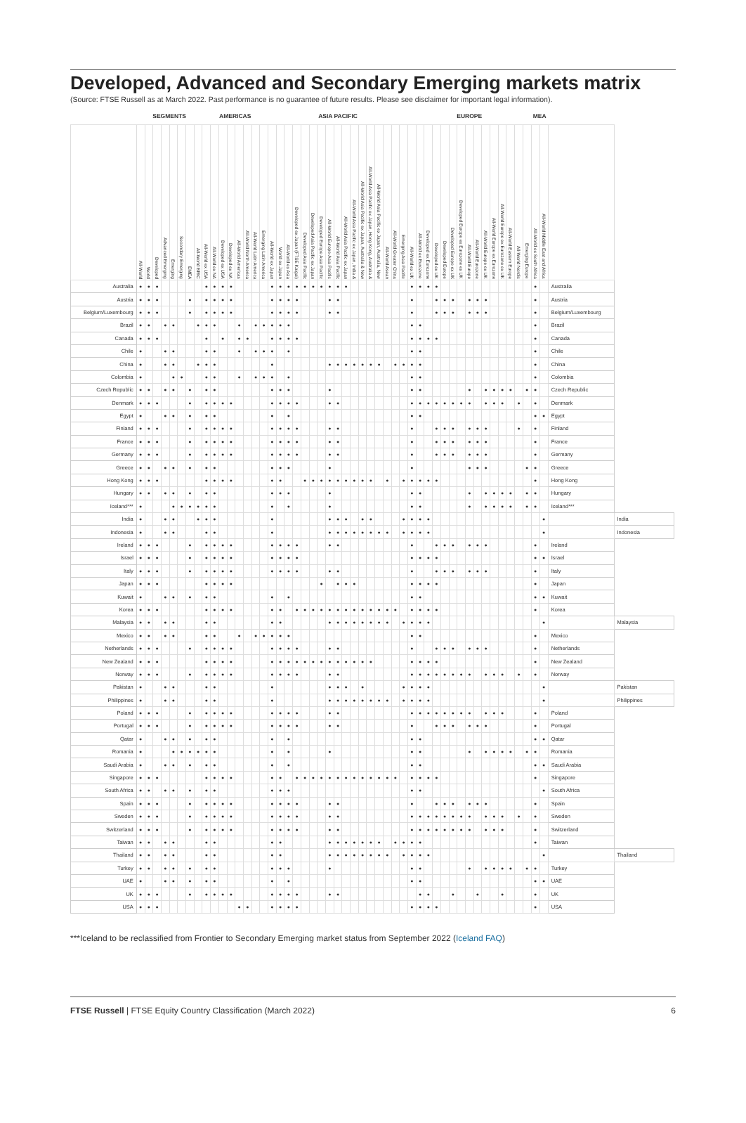Developed, Advanced and Secondary Emerging markets matrix
(Source: FTSE Russell as at March 2022. Past performance is no guarantee of future results. Please see disclaimer for important legal information).
| | SEGMENTS | | | | | | | | AMERICAS | | | | | | | | ASIA PACIFIC | | | | | | | | | | | | | | | | | EUROPE | | | | | | | | | | | | | | | MEA | | | |
| --- | --- | --- | --- | --- | --- | --- | --- | --- | --- | --- | --- | --- | --- | --- | --- | --- | --- | --- | --- | --- | --- | --- | --- | --- | --- | --- | --- | --- | --- | --- | --- | --- | --- | --- | --- | --- | --- | --- | --- | --- | --- | --- | --- | --- | --- | --- | --- | --- | --- | --- | --- | --- |
| | All-World | World | Developed | Advanced Emerging | Emerging | Secondary Emerging | EMEA | All-World BRIC | All-World ex USA | All-World ex NA | Developed ex USA | Developed ex NA | All-World Americas | All-World North America | All-World Latin America | Emerging Latin America | All-World ex Japan | World ex Japan | All-World ex Asia | Developed ex Japan (FTSE Kaigai) | Developed Asia Pacific | Developed Asia Pacific ex Japan | Developed Europe Asia Pacific | All-World Europe-Asia Pacific | All-World Asia Pacific | All-World Asia Pacific ex Japan | All-World Asia Pacific ex Japan, India & | All-World Asia Pacific ex Japan, Australia & New | All-World Asia Pacific ex Japan, Hong Kong, Australia & | All-World Asia Pacific ex Japan, Australia, New | All-World Asean | All-World Greater China | Emerging Asia Pacific | All-World ex UK | All-World ex Eurozone | Developed ex Eurozone | Developed ex UK | Developed Europe | Developed Europe ex UK | Developed Europe ex Eurozone ex UK | All-World Europe | All-World Eurozone | All-World Europe ex UK | All-World Europe ex Eurozone | All-World Europe ex Eurozone ex UK | All-World Eastern Europe | All-World Nordic | Emerging Europe | All-World ex South Africa | All-World Middle East and Africa | | |
| Australia | ● | ● | ● | | | | | | ● | ● | ● | ● | | | | | ● | ● | ● | ● | ● | ● | ● | ● | ● | ● | | | | | | | | ● | ● | ● | ● | | | | | | | | | | | | ● | | Australia | |
| Austria | ● | ● | ● | | | | ● | | ● | ● | ● | ● | | | | | ● | ● | ● | ● | | | | ● | ● | | | | | | | | | ● | | | ● | ● | ● | | ● | ● | ● | | | | | | ● | | Austria | |
| Belgium/Luxembourg | ● | ● | ● | | | | ● | | ● | ● | ● | ● | | | | | ● | ● | ● | ● | | | | ● | ● | | | | | | | | | ● | | | ● | ● | ● | | ● | ● | ● | | | | | | ● | | Belgium/Luxembourg | |
| Brazil | ● | ● | | ● | ● | | | ● | ● | ● | | | ● | | ● | ● | ● | ● | ● | | | | | | | | | | | | | | | ● | ● | | | | | | | | | | | | | | ● | | Brazil | |
| Canada | ● | ● | ● | | | | | | ● | | ● | | ● | ● | | | ● | ● | ● | ● | | | | | | | | | | | | | | ● | ● | ● | ● | | | | | | | | | | | | ● | | Canada | |
| Chile | ● | | | ● | ● | | | | ● | ● | | | ● | | ● | ● | ● | | ● | | | | | | | | | | | | | | | ● | ● | | | | | | | | | | | | | | ● | | Chile | |
| China | ● | | | ● | ● | | | ● | ● | ● | | | | | | | ● | | | | | | | ● | ● | ● | ● | ● | ● | ● | | ● | ● | ● | ● | | | | | | | | | | | | | | ● | | China | |
| Colombia | ● | | | | ● | ● | | | ● | ● | | | ● | | ● | ● | ● | | ● | | | | | | | | | | | | | | | ● | ● | | | | | | | | | | | | | | ● | | Colombia | |
| Czech Republic | ● | ● | | ● | ● | | ● | | ● | ● | | | | | | | ● | ● | ● | | | | | ● | | | | | | | | | | ● | ● | | | | | | ● | | ● | ● | ● | ● | | ● | ● | | Czech Republic | |
| Denmark | ● | ● | ● | | | | ● | | ● | ● | ● | ● | | | | | ● | ● | ● | ● | | | | ● | ● | | | | | | | | | ● | ● | ● | ● | ● | ● | ● | ● | | ● | ● | ● | | ● | | ● | | Denmark | |
| Egypt | ● | | | ● | ● | | ● | | ● | ● | | | | | | | ● | | ● | | | | | | | | | | | | | | | ● | ● | | | | | | | | | | | | | | ● | ● | Egypt | |
| Finland | ● | ● | ● | | | | ● | | ● | ● | ● | ● | | | | | ● | ● | ● | ● | | | | ● | ● | | | | | | | | | ● | | | ● | ● | ● | | ● | ● | ● | | | | ● | | ● | | Finland | |
| France | ● | ● | ● | | | | ● | | ● | ● | ● | ● | | | | | ● | ● | ● | ● | | | | ● | ● | | | | | | | | | ● | | | ● | ● | ● | | ● | ● | ● | | | | | | ● | | France | |
| Germany | ● | ● | ● | | | | ● | | ● | ● | ● | ● | | | | | ● | ● | ● | ● | | | | ● | ● | | | | | | | | | ● | | | ● | ● | ● | | ● | ● | ● | | | | | | ● | | Germany | |
| Greece | ● | ● | | ● | ● | | ● | | ● | ● | | | | | | | ● | ● | ● | | | | | ● | | | | | | | | | | ● | | | | | | | ● | ● | ● | | | | | ● | ● | | Greece | |
| Hong Kong | ● | ● | ● | | | | | | ● | ● | ● | ● | | | | | ● | ● | | | ● | ● | ● | ● | ● | ● | ● | ● | ● | | ● | | ● | ● | ● | ● | ● | | | | | | | | | | | | ● | | Hong Kong | |
| Hungary | ● | ● | | ● | ● | | ● | | ● | ● | | | | | | | ● | ● | ● | | | | | ● | | | | | | | | | | ● | ● | | | | | | ● | | ● | ● | ● | ● | | ● | ● | | Hungary | |
| Iceland*** | ● | | | | ● | ● | ● | ● | ● | ● | | | | | | | ● | | ● | | | | | ● | | | | | | | | | | ● | ● | | | | | | ● | | ● | ● | ● | ● | | ● | ● | | Iceland*** | |
| India | ● | | | ● | ● | | | ● | ● | ● | | | | | | | ● | | | | | | | ● | ● | ● | | ● | ● | | | | ● | ● | ● | ● | | | | | | | | | | | | | | ● | | India |
| Indonesia | ● | | | ● | ● | | | | ● | ● | | | | | | | ● | | | | | | | ● | ● | ● | ● | ● | ● | ● | ● | | ● | ● | ● | ● | | | | | | | | | | | | | | ● | | Indonesia |
| Ireland | ● | ● | ● | | | | ● | | ● | ● | ● | ● | | | | | ● | ● | ● | ● | | | | ● | ● | | | | | | | | | ● | | | ● | ● | ● | | ● | ● | ● | | | | | | ● | | Ireland | |
| Israel | ● | ● | ● | | | | ● | | ● | ● | ● | ● | | | | | ● | ● | ● | ● | | | | | | | | | | | | | | ● | ● | ● | ● | | | | | | | | | | | | ● | ● | Israel | |
| Italy | ● | ● | ● | | | | ● | | ● | ● | ● | ● | | | | | ● | ● | ● | ● | | | | ● | ● | | | | | | | | | ● | | | ● | ● | ● | | ● | ● | ● | | | | | | ● | | Italy | |
| Japan | ● | ● | ● | | | | | | ● | ● | ● | ● | | | | | | | | | | | ● | | ● | ● | ● | | | | | | | ● | ● | ● | ● | | | | | | | | | | | | ● | | Japan | |
| Kuwait | ● | | | ● | ● | | ● | | ● | ● | | | | | | | ● | | ● | | | | | | | | | | | | | | | ● | ● | | | | | | | | | | | | | | ● | ● | Kuwait | |
| Korea | ● | ● | ● | | | | | | ● | ● | ● | ● | | | | | ● | ● | | ● | ● | ● | ● | ● | ● | ● | ● | ● | ● | ● | ● | ● | | ● | ● | ● | ● | | | | | | | | | | | | ● | | Korea | |
| Malaysia | ● | ● | | ● | ● | | | | ● | ● | | | | | | | ● | ● | | | | | | ● | ● | ● | ● | ● | ● | ● | ● | | ● | ● | ● | ● | | | | | | | | | | | | | | ● | | Malaysia |
| Mexico | ● | ● | | ● | ● | | | | ● | ● | | | ● | | ● | ● | ● | ● | ● | | | | | | | | | | | | | | | ● | ● | | | | | | | | | | | | | | ● | | Mexico | |
| Netherlands | ● | ● | ● | | | | ● | | ● | ● | ● | ● | | | | | ● | ● | ● | ● | | | | ● | ● | | | | | | | | | ● | | | ● | ● | ● | | ● | ● | ● | | | | | | ● | | Netherlands | |
| New Zealand | ● | ● | ● | | | | | | ● | ● | ● | ● | | | | | ● | ● | ● | ● | ● | ● | ● | ● | ● | ● | ● | ● | ● | | | | | ● | ● | ● | ● | | | | | | | | | | | | ● | | New Zealand | |
| Norway | ● | ● | ● | | | | ● | | ● | ● | ● | ● | | | | | ● | ● | ● | ● | | | | ● | ● | | | | | | | | | ● | ● | ● | ● | ● | ● | ● | ● | | ● | ● | ● | | ● | | ● | | Norway | |
| Pakistan | ● | | | ● | ● | | | | ● | ● | | | | | | | ● | | | | | | | ● | ● | ● | | ● | | | | | ● | ● | ● | ● | | | | | | | | | | | | | | ● | | Pakistan |
| Philippines | ● | | | ● | ● | | | | ● | ● | | | | | | | ● | | | | | | | ● | ● | ● | ● | ● | ● | ● | ● | | ● | ● | ● | ● | | | | | | | | | | | | | | ● | | Philippines |
| Poland | ● | ● | ● | | | | ● | | ● | ● | ● | ● | | | | | ● | ● | ● | ● | | | | ● | ● | | | | | | | | | ● | ● | ● | ● | ● | ● | ● | ● | | ● | ● | ● | | | | ● | | Poland | |
| Portugal | ● | ● | ● | | | | ● | | ● | ● | ● | ● | | | | | ● | ● | ● | ● | | | | ● | ● | | | | | | | | | ● | | | ● | ● | ● | | ● | ● | ● | | | | | | ● | | Portugal | |
| Qatar | ● | | | ● | ● | | ● | | ● | ● | | | | | | | ● | | ● | | | | | | | | | | | | | | | ● | ● | | | | | | | | | | | | | | ● | ● | Qatar | |
| Romania | ● | | | | ● | ● | ● | ● | ● | ● | | | | | | | ● | | ● | | | | | ● | | | | | | | | | | ● | ● | | | | | | ● | | ● | ● | ● | ● | | ● | ● | | Romania | |
| Saudi Arabia | ● | | | ● | ● | | ● | | ● | ● | | | | | | | ● | | ● | | | | | | | | | | | | | | | ● | ● | | | | | | | | | | | | | | ● | ● | Saudi Arabia | |
| Singapore | ● | ● | ● | | | | | | ● | ● | ● | ● | | | | | ● | ● | | ● | ● | ● | ● | ● | ● | ● | ● | ● | ● | ● | ● | ● | | ● | ● | ● | ● | | | | | | | | | | | | ● | | Singapore | |
| South Africa | ● | ● | | ● | ● | | ● | | ● | ● | | | | | | | ● | ● | ● | | | | | | | | | | | | | | | ● | ● | | | | | | | | | | | | | | | ● | South Africa | |
| Spain | ● | ● | ● | | | | ● | | ● | ● | ● | ● | | | | | ● | ● | ● | ● | | | | ● | ● | | | | | | | | | ● | | | ● | ● | ● | | ● | ● | ● | | | | | | ● | | Spain | |
| Sweden | ● | ● | ● | | | | ● | | ● | ● | ● | ● | | | | | ● | ● | ● | ● | | | | ● | ● | | | | | | | | | ● | ● | ● | ● | ● | ● | ● | ● | | ● | ● | ● | | ● | | ● | | Sweden | |
| Switzerland | ● | ● | ● | | | | ● | | ● | ● | ● | ● | | | | | ● | ● | ● | ● | | | | ● | ● | | | | | | | | | ● | ● | ● | ● | ● | ● | ● | ● | | ● | ● | ● | | | | ● | | Switzerland | |
| Taiwan | ● | ● | | ● | ● | | | | ● | ● | | | | | | | ● | ● | | | | | | ● | ● | ● | ● | ● | ● | ● | | ● | ● | ● | ● | | | | | | | | | | | | | | ● | | Taiwan | |
| Thailand | ● | ● | | ● | ● | | | | ● | ● | | | | | | | ● | ● | | | | | | ● | ● | ● | ● | ● | ● | ● | ● | | ● | ● | ● | ● | | | | | | | | | | | | | | ● | | Thailand |
| Turkey | ● | ● | | ● | ● | | ● | | ● | ● | | | | | | | ● | ● | ● | | | | | ● | | | | | | | | | | ● | ● | | | | | | ● | | ● | ● | ● | ● | | ● | ● | | Turkey | |
| UAE | ● | | | ● | ● | | ● | | ● | ● | | | | | | | ● | | ● | | | | | | | | | | | | | | | ● | ● | | | | | | | | | | | | | | ● | ● | UAE | |
| UK | ● | ● | ● | | | | ● | | ● | ● | ● | ● | | | | | ● | ● | ● | ● | | | | ● | ● | | | | | | | | | | ● | ● | | | ● | | | ● | | | ● | | | | ● | | UK | |
| USA | ● | ● | ● | | | | | | | | | | ● | ● | | | ● | ● | ● | ● | | | | | | | | | | | | | | ● | ● | ● | ● | | | | | | | | | | | | ● | | USA | |
***Iceland to be reclassified from Frontier to Secondary Emerging market status from September 2022 (Iceland FAQ)
FTSE Russell | FTSE Equity Country Classification (March 2022)
6